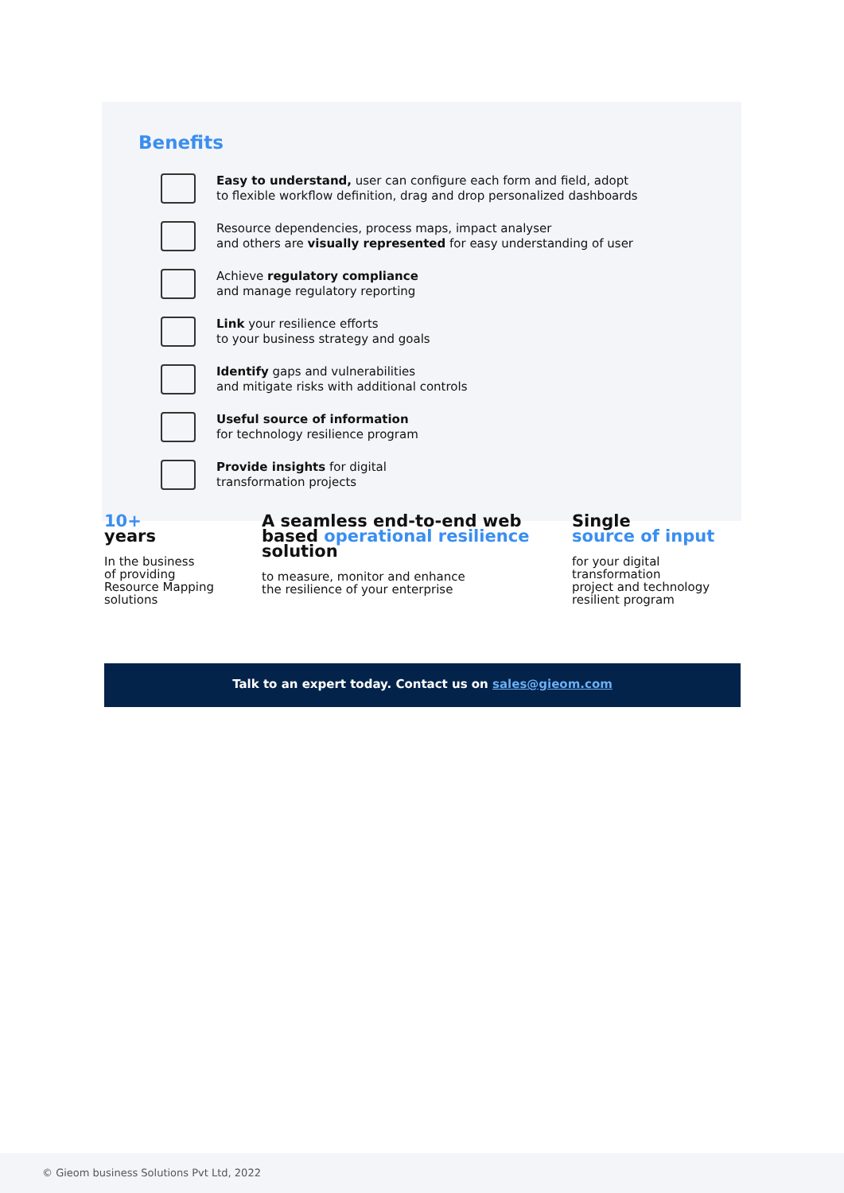Benefits
Easy to understand, user can configure each form and field, adopt
to flexible workflow definition, drag and drop personalized dashboards
Resource dependencies, process maps, impact analyser
and others are visually represented for easy understanding of user
Achieve regulatory compliance
and manage regulatory reporting
Link your resilience efforts
to your business strategy and goals
Identify gaps and vulnerabilities
and mitigate risks with additional controls
Useful source of information
for technology resilience program
Provide insights for digital
transformation projects
10+
years
In the business
of providing
Resource Mapping
solutions
A seamless end-to-end web
based operational resilience
solution
to measure, monitor and enhance
the resilience of your enterprise
Single
source of input
for your digital
transformation
project and technology
resilient program
Talk to an expert today. Contact us on sales@gieom.com
© Gieom business Solutions Pvt Ltd, 2022